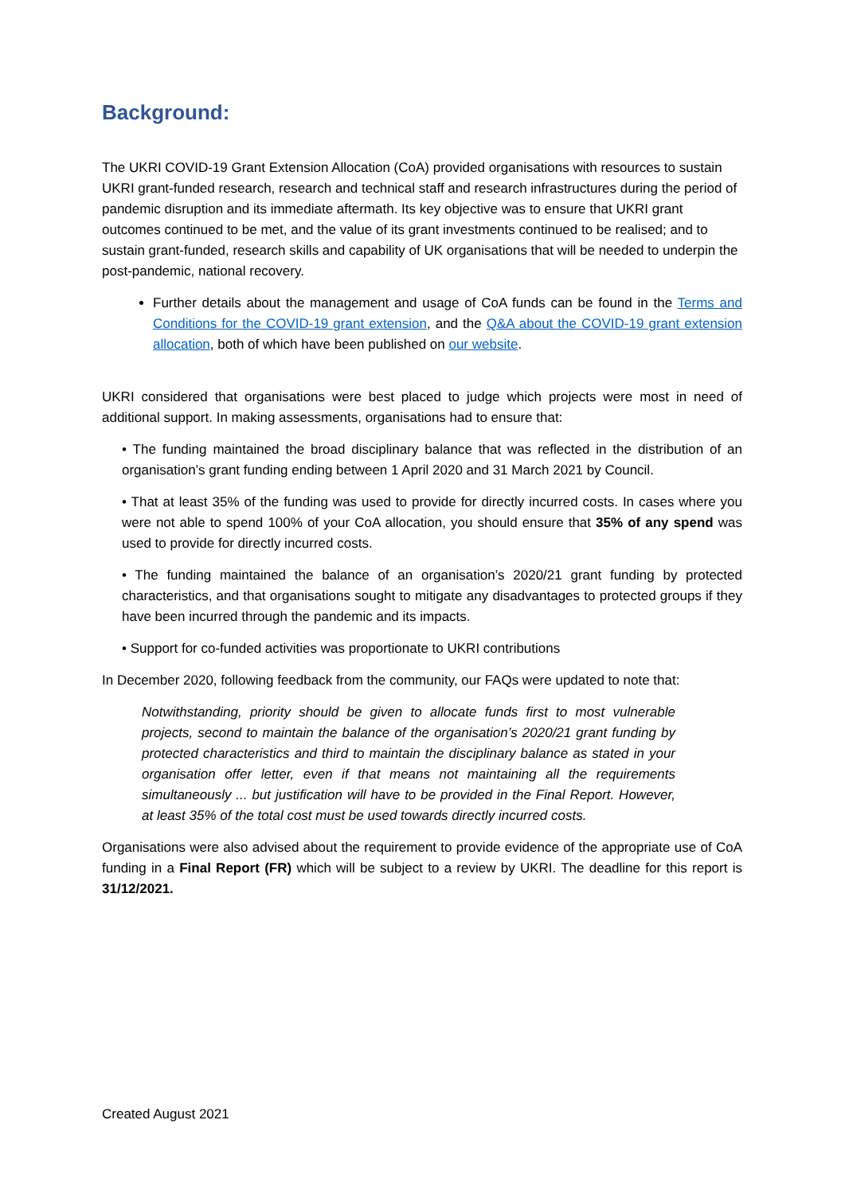Background:
The UKRI COVID-19 Grant Extension Allocation (CoA) provided organisations with resources to sustain UKRI grant-funded research, research and technical staff and research infrastructures during the period of pandemic disruption and its immediate aftermath. Its key objective was to ensure that UKRI grant outcomes continued to be met, and the value of its grant investments continued to be realised; and to sustain grant-funded, research skills and capability of UK organisations that will be needed to underpin the post-pandemic, national recovery.
Further details about the management and usage of CoA funds can be found in the Terms and Conditions for the COVID-19 grant extension, and the Q&A about the COVID-19 grant extension allocation, both of which have been published on our website.
UKRI considered that organisations were best placed to judge which projects were most in need of additional support. In making assessments, organisations had to ensure that:
• The funding maintained the broad disciplinary balance that was reflected in the distribution of an organisation’s grant funding ending between 1 April 2020 and 31 March 2021 by Council.
• That at least 35% of the funding was used to provide for directly incurred costs. In cases where you were not able to spend 100% of your CoA allocation, you should ensure that 35% of any spend was used to provide for directly incurred costs.
• The funding maintained the balance of an organisation’s 2020/21 grant funding by protected characteristics, and that organisations sought to mitigate any disadvantages to protected groups if they have been incurred through the pandemic and its impacts.
• Support for co-funded activities was proportionate to UKRI contributions
In December 2020, following feedback from the community, our FAQs were updated to note that:
Notwithstanding, priority should be given to allocate funds first to most vulnerable projects, second to maintain the balance of the organisation’s 2020/21 grant funding by protected characteristics and third to maintain the disciplinary balance as stated in your organisation offer letter, even if that means not maintaining all the requirements simultaneously ... but justification will have to be provided in the Final Report. However, at least 35% of the total cost must be used towards directly incurred costs.
Organisations were also advised about the requirement to provide evidence of the appropriate use of CoA funding in a Final Report (FR) which will be subject to a review by UKRI. The deadline for this report is 31/12/2021.
Created August 2021